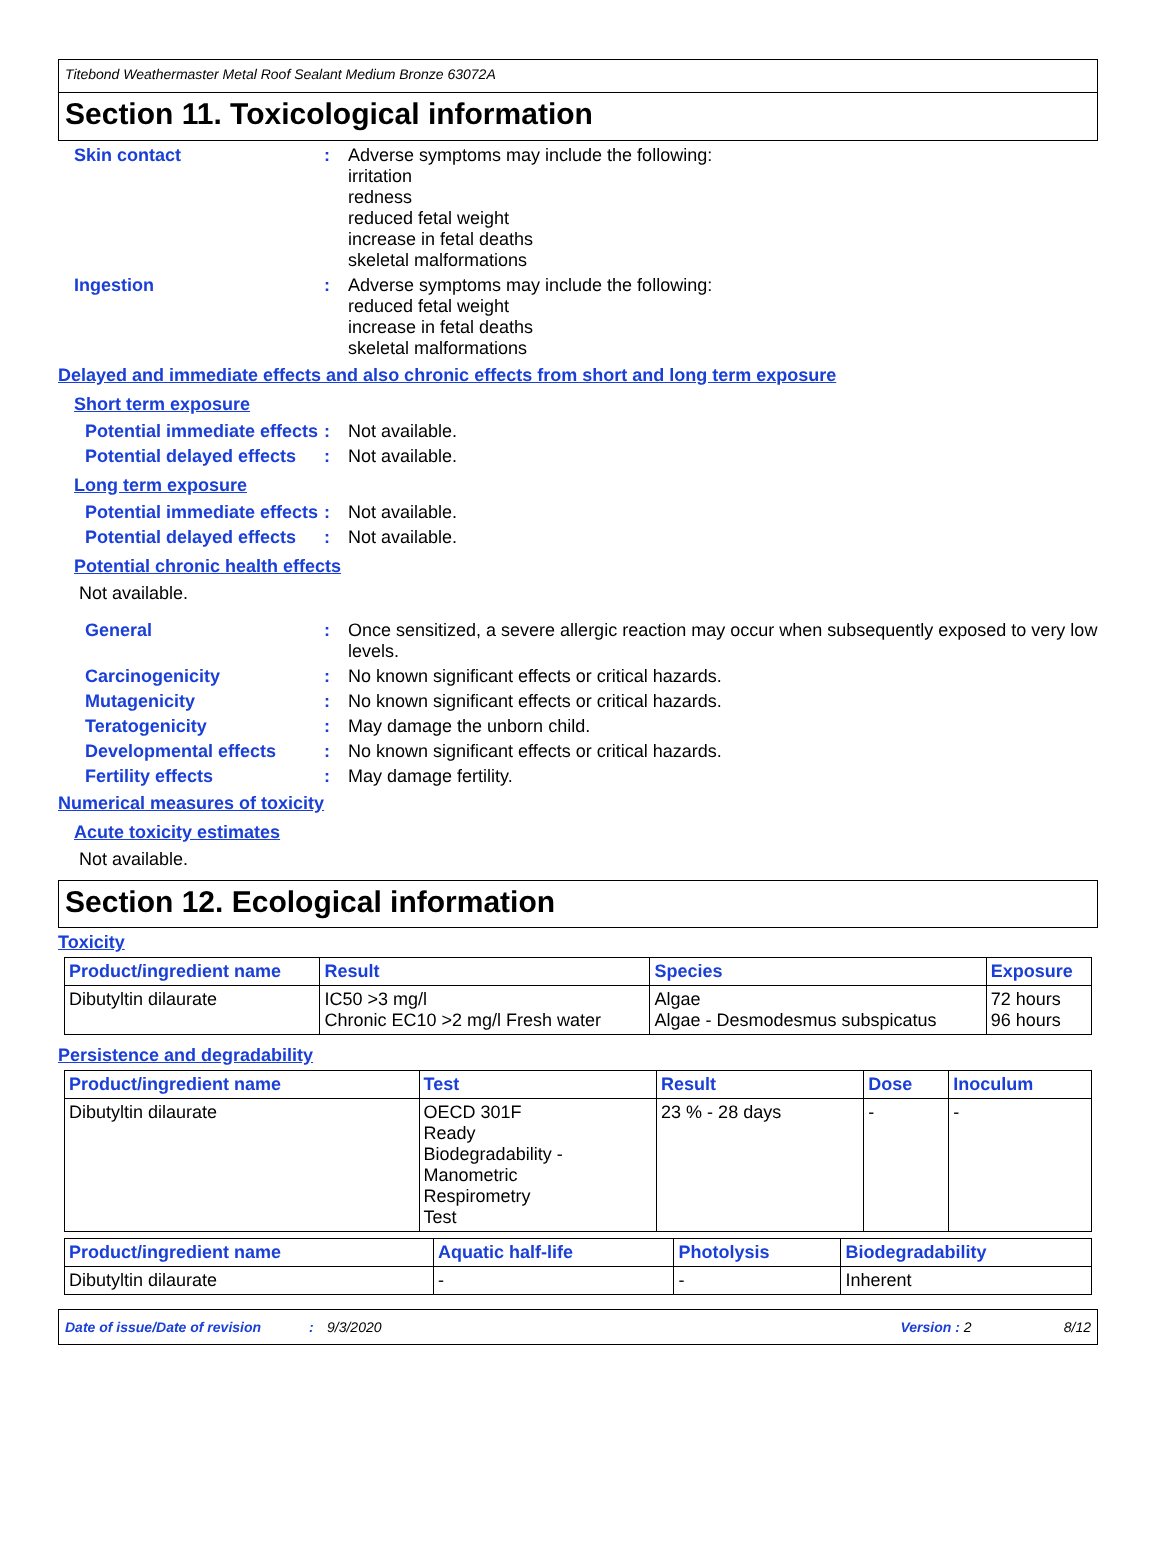Titebond Weathermaster Metal Roof Sealant Medium Bronze 63072A
Section 11. Toxicological information
Skin contact : Adverse symptoms may include the following:
irritation
redness
reduced fetal weight
increase in fetal deaths
skeletal malformations
Ingestion : Adverse symptoms may include the following:
reduced fetal weight
increase in fetal deaths
skeletal malformations
Delayed and immediate effects and also chronic effects from short and long term exposure
Short term exposure
Potential immediate effects
: Not available.
Potential delayed effects
: Not available.
Long term exposure
Potential immediate effects
: Not available.
Potential delayed effects
: Not available.
Potential chronic health effects
Not available.
General : Once sensitized, a severe allergic reaction may occur when subsequently exposed to very low levels.
Carcinogenicity : No known significant effects or critical hazards.
Mutagenicity : No known significant effects or critical hazards.
Teratogenicity : May damage the unborn child.
Developmental effects : No known significant effects or critical hazards.
Fertility effects : May damage fertility.
Numerical measures of toxicity
Acute toxicity estimates
Not available.
Section 12. Ecological information
Toxicity
| Product/ingredient name | Result | Species | Exposure |
| --- | --- | --- | --- |
| Dibutyltin dilaurate | IC50 >3 mg/l Chronic EC10 >2 mg/l Fresh water | Algae Algae - Desmodesmus subspicatus | 72 hours 96 hours |
Persistence and degradability
| Product/ingredient name | Test | Result | Dose | Inoculum |
| --- | --- | --- | --- | --- |
| Dibutyltin dilaurate | OECD 301F Ready Biodegradability - Manometric Respirometry Test | 23 % - 28 days | - | - |
| Product/ingredient name | Aquatic half-life | Photolysis | Biodegradability |
| --- | --- | --- | --- |
| Dibutyltin dilaurate | - | - | Inherent |
Date of issue/Date of revision: 9/3/2020 Version : 2 8/12